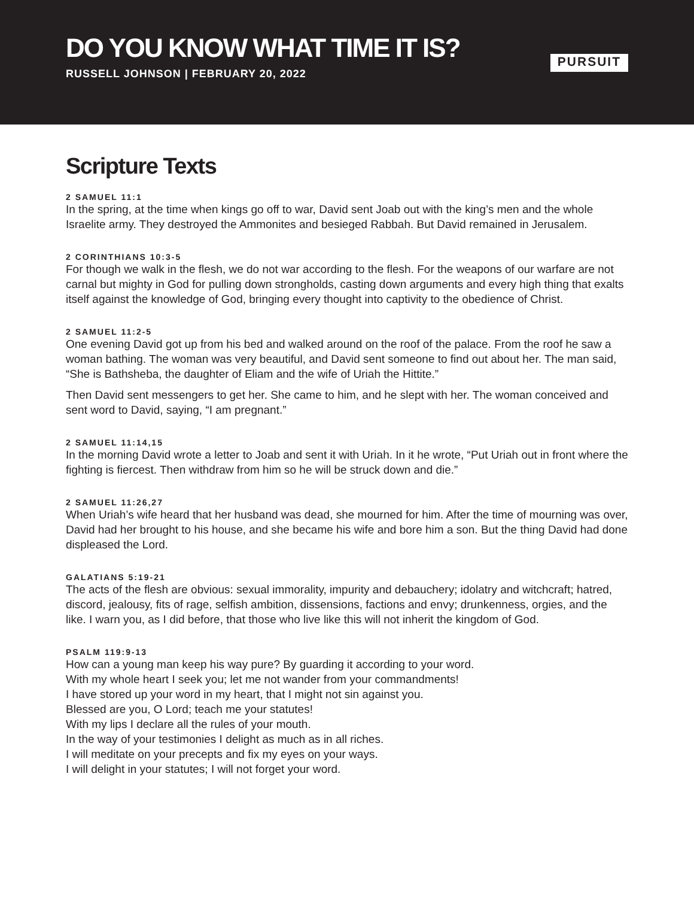DO YOU KNOW WHAT TIME IT IS?
RUSSELL JOHNSON | FEBRUARY 20, 2022
PURSUIT
Scripture Texts
2 SAMUEL 11:1
In the spring, at the time when kings go off to war, David sent Joab out with the king’s men and the whole Israelite army. They destroyed the Ammonites and besieged Rabbah. But David remained in Jerusalem.
2 CORINTHIANS 10:3-5
For though we walk in the flesh, we do not war according to the flesh. For the weapons of our warfare are not carnal but mighty in God for pulling down strongholds, casting down arguments and every high thing that exalts itself against the knowledge of God, bringing every thought into captivity to the obedience of Christ.
2 SAMUEL 11:2-5
One evening David got up from his bed and walked around on the roof of the palace. From the roof he saw a woman bathing. The woman was very beautiful, and David sent someone to find out about her. The man said, “She is Bathsheba, the daughter of Eliam and the wife of Uriah the Hittite.”
Then David sent messengers to get her. She came to him, and he slept with her. The woman conceived and sent word to David, saying, “I am pregnant.”
2 SAMUEL 11:14,15
In the morning David wrote a letter to Joab and sent it with Uriah. In it he wrote, “Put Uriah out in front where the fighting is fiercest. Then withdraw from him so he will be struck down and die.”
2 SAMUEL 11:26,27
When Uriah’s wife heard that her husband was dead, she mourned for him. After the time of mourning was over, David had her brought to his house, and she became his wife and bore him a son. But the thing David had done displeased the Lord.
GALATIANS 5:19-21
The acts of the flesh are obvious: sexual immorality, impurity and debauchery; idolatry and witchcraft; hatred, discord, jealousy, fits of rage, selfish ambition, dissensions, factions and envy; drunkenness, orgies, and the like. I warn you, as I did before, that those who live like this will not inherit the kingdom of God.
PSALM 119:9-13
How can a young man keep his way pure? By guarding it according to your word.
With my whole heart I seek you; let me not wander from your commandments!
I have stored up your word in my heart, that I might not sin against you.
Blessed are you, O Lord; teach me your statutes!
With my lips I declare all the rules of your mouth.
In the way of your testimonies I delight as much as in all riches.
I will meditate on your precepts and fix my eyes on your ways.
I will delight in your statutes; I will not forget your word.